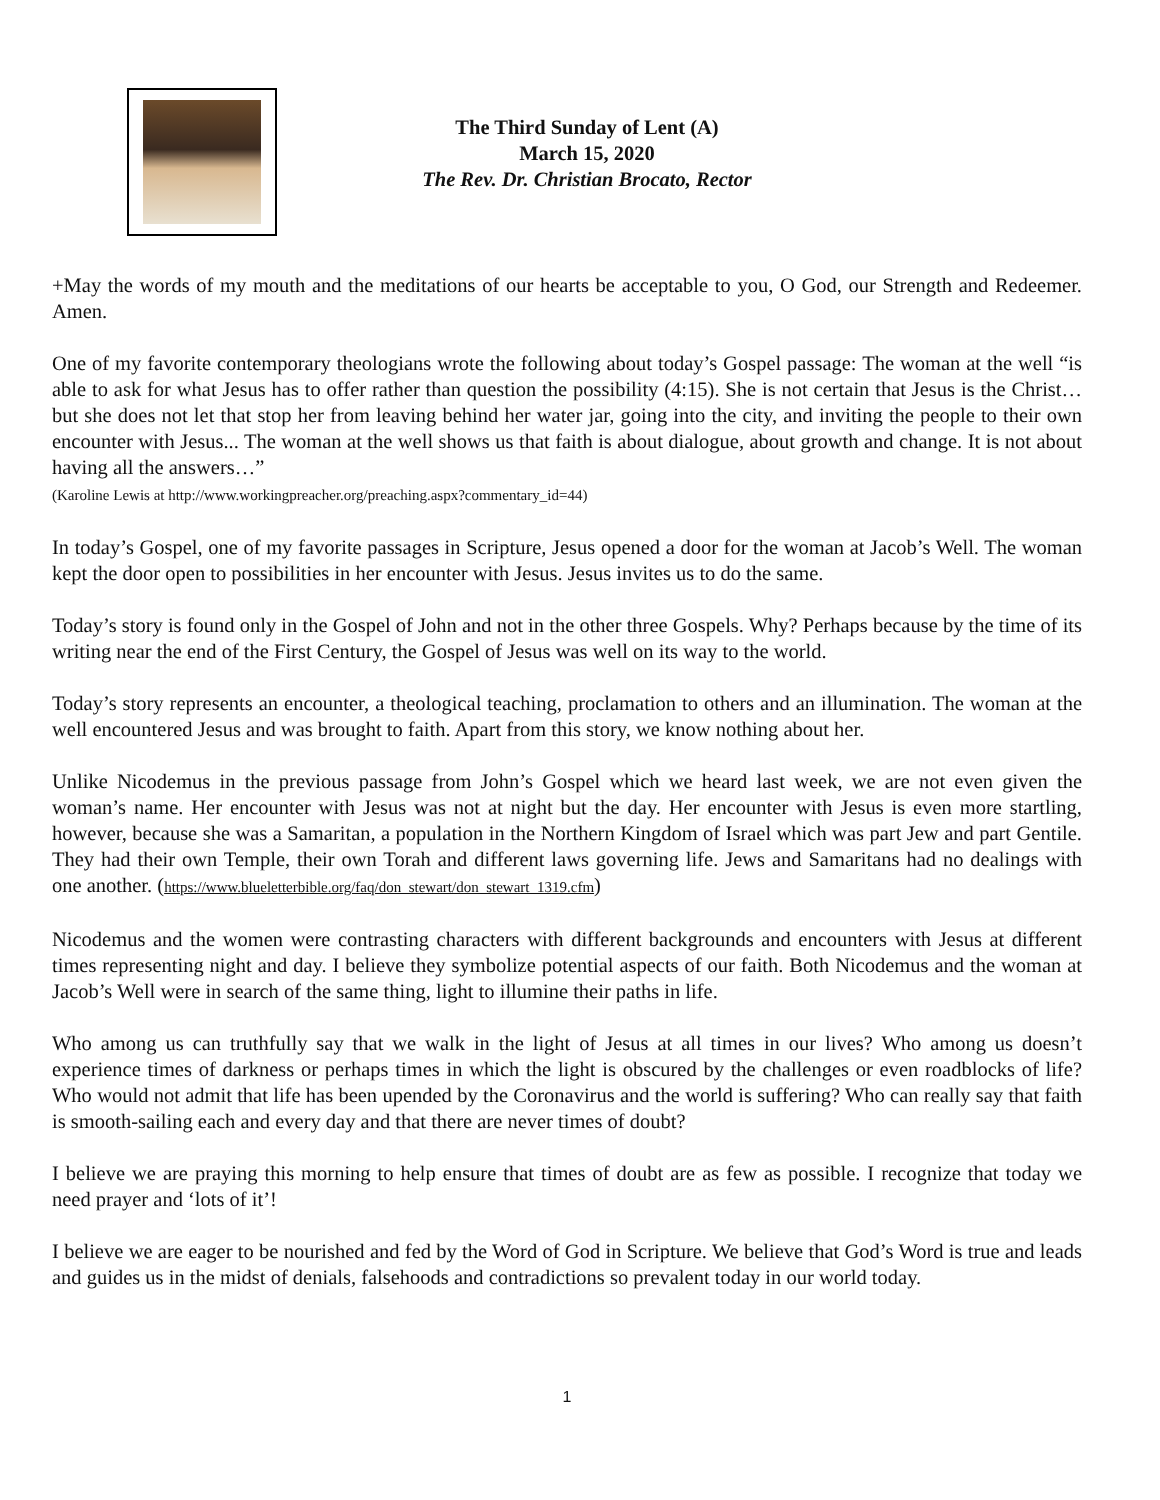The Third Sunday of Lent (A)
March 15, 2020
The Rev. Dr. Christian Brocato, Rector
+May the words of my mouth and the meditations of our hearts be acceptable to you, O God, our Strength and Redeemer. Amen.
One of my favorite contemporary theologians wrote the following about today’s Gospel passage: The woman at the well “is able to ask for what Jesus has to offer rather than question the possibility (4:15). She is not certain that Jesus is the Christ… but she does not let that stop her from leaving behind her water jar, going into the city, and inviting the people to their own encounter with Jesus... The woman at the well shows us that faith is about dialogue, about growth and change. It is not about having all the answers…”
(Karoline Lewis at http://www.workingpreacher.org/preaching.aspx?commentary_id=44)
In today’s Gospel, one of my favorite passages in Scripture, Jesus opened a door for the woman at Jacob’s Well. The woman kept the door open to possibilities in her encounter with Jesus. Jesus invites us to do the same.
Today’s story is found only in the Gospel of John and not in the other three Gospels. Why? Perhaps because by the time of its writing near the end of the First Century, the Gospel of Jesus was well on its way to the world.
Today’s story represents an encounter, a theological teaching, proclamation to others and an illumination. The woman at the well encountered Jesus and was brought to faith. Apart from this story, we know nothing about her.
Unlike Nicodemus in the previous passage from John’s Gospel which we heard last week, we are not even given the woman’s name. Her encounter with Jesus was not at night but the day. Her encounter with Jesus is even more startling, however, because she was a Samaritan, a population in the Northern Kingdom of Israel which was part Jew and part Gentile. They had their own Temple, their own Torah and different laws governing life. Jews and Samaritans had no dealings with one another. (https://www.blueletterbible.org/faq/don_stewart/don_stewart_1319.cfm)
Nicodemus and the women were contrasting characters with different backgrounds and encounters with Jesus at different times representing night and day. I believe they symbolize potential aspects of our faith. Both Nicodemus and the woman at Jacob’s Well were in search of the same thing, light to illumine their paths in life.
Who among us can truthfully say that we walk in the light of Jesus at all times in our lives? Who among us doesn’t experience times of darkness or perhaps times in which the light is obscured by the challenges or even roadblocks of life? Who would not admit that life has been upended by the Coronavirus and the world is suffering? Who can really say that faith is smooth-sailing each and every day and that there are never times of doubt?
I believe we are praying this morning to help ensure that times of doubt are as few as possible. I recognize that today we need prayer and ‘lots of it’!
I believe we are eager to be nourished and fed by the Word of God in Scripture. We believe that God’s Word is true and leads and guides us in the midst of denials, falsehoods and contradictions so prevalent today in our world today.
1